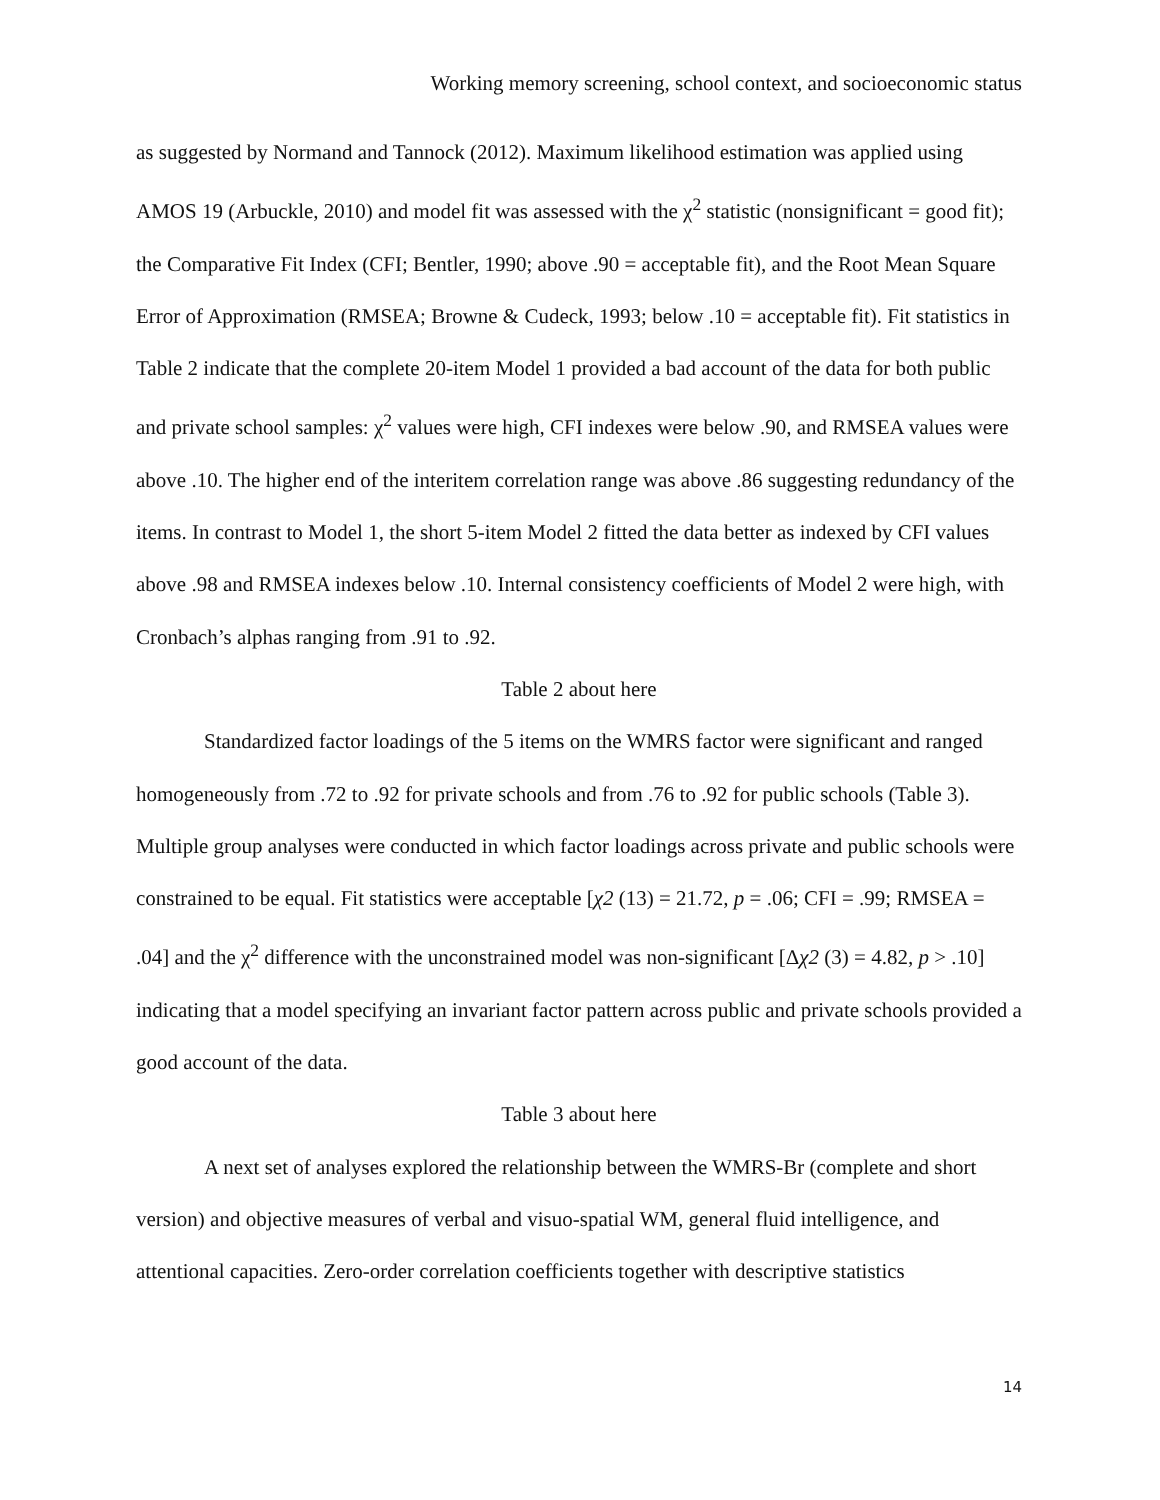Working memory screening, school context, and socioeconomic status
as suggested by Normand and Tannock (2012). Maximum likelihood estimation was applied using AMOS 19 (Arbuckle, 2010) and model fit was assessed with the χ<sup>2</sup> statistic (nonsignificant = good fit); the Comparative Fit Index (CFI; Bentler, 1990; above .90 = acceptable fit), and the Root Mean Square Error of Approximation (RMSEA; Browne & Cudeck, 1993; below .10 = acceptable fit). Fit statistics in Table 2 indicate that the complete 20-item Model 1 provided a bad account of the data for both public and private school samples: χ<sup>2</sup> values were high, CFI indexes were below .90, and RMSEA values were above .10. The higher end of the interitem correlation range was above .86 suggesting redundancy of the items. In contrast to Model 1, the short 5-item Model 2 fitted the data better as indexed by CFI values above .98 and RMSEA indexes below .10. Internal consistency coefficients of Model 2 were high, with Cronbach’s alphas ranging from .91 to .92.
Table 2 about here
Standardized factor loadings of the 5 items on the WMRS factor were significant and ranged homogeneously from .72 to .92 for private schools and from .76 to .92 for public schools (Table 3). Multiple group analyses were conducted in which factor loadings across private and public schools were constrained to be equal. Fit statistics were acceptable [χ2 (13) = 21.72, p = .06; CFI = .99; RMSEA = .04] and the χ<sup>2</sup> difference with the unconstrained model was non-significant [Δχ2 (3) = 4.82, p > .10] indicating that a model specifying an invariant factor pattern across public and private schools provided a good account of the data.
Table 3 about here
A next set of analyses explored the relationship between the WMRS-Br (complete and short version) and objective measures of verbal and visuo-spatial WM, general fluid intelligence, and attentional capacities. Zero-order correlation coefficients together with descriptive statistics
14